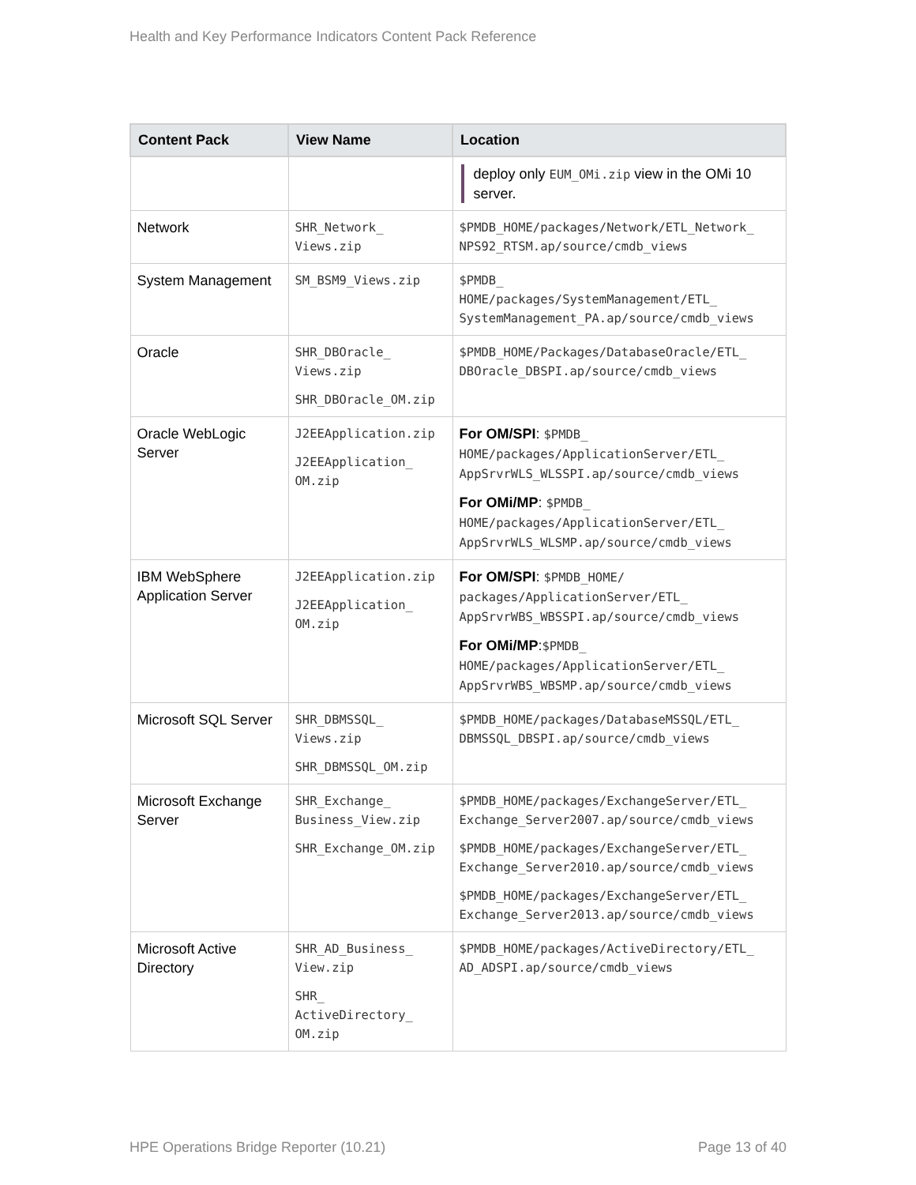Health and Key Performance Indicators Content Pack Reference
| Content Pack | View Name | Location |
| --- | --- | --- |
| | | deploy only EUM_OMi.zip view in the OMi 10 server. |
| Network | SHR_Network_ Views.zip | $PMDB_HOME/packages/Network/ETL_Network_ NPS92_RTSM.ap/source/cmdb_views |
| System Management | SM_BSM9_Views.zip | $PMDB_ HOME/packages/SystemManagement/ETL_ SystemManagement_PA.ap/source/cmdb_views |
| Oracle | SHR_DBOracle_ Views.zip SHR_DBOracle_OM.zip | $PMDB_HOME/Packages/DatabaseOracle/ETL_ DBOracle_DBSPI.ap/source/cmdb_views |
| Oracle WebLogic Server | J2EEApplication.zip J2EEApplication_ OM.zip | For OM/SPI : $PMDB_ HOME/packages/ApplicationServer/ETL_ AppSrvrWLS_WLSSPI.ap/source/cmdb_views For OMi/MP : $PMDB_ HOME/packages/ApplicationServer/ETL_ AppSrvrWLS_WLSMP.ap/source/cmdb_views |
| IBM WebSphere Application Server | J2EEApplication.zip J2EEApplication_ OM.zip | For OM/SPI : $PMDB_HOME/ packages/ApplicationServer/ETL_ AppSrvrWBS_WBSSPI.ap/source/cmdb_views For OMi/MP : $PMDB_ HOME/packages/ApplicationServer/ETL_ AppSrvrWBS_WBSMP.ap/source/cmdb_views |
| Microsoft SQL Server | SHR_DBMSSQL_ Views.zip SHR_DBMSSQL_OM.zip | $PMDB_HOME/packages/DatabaseMSSQL/ETL_ DBMSSQL_DBSPI.ap/source/cmdb_views |
| Microsoft Exchange Server | SHR_Exchange_ Business_View.zip SHR_Exchange_OM.zip | $PMDB_HOME/packages/ExchangeServer/ETL_ Exchange_Server2007.ap/source/cmdb_views $PMDB_HOME/packages/ExchangeServer/ETL_ Exchange_Server2010.ap/source/cmdb_views $PMDB_HOME/packages/ExchangeServer/ETL_ Exchange_Server2013.ap/source/cmdb_views |
| Microsoft Active Directory | SHR_AD_Business_ View.zip SHR_ ActiveDirectory_ OM.zip | $PMDB_HOME/packages/ActiveDirectory/ETL_ AD_ADSPI.ap/source/cmdb_views |
HPE Operations Bridge Reporter (10.21) Page 13 of 40